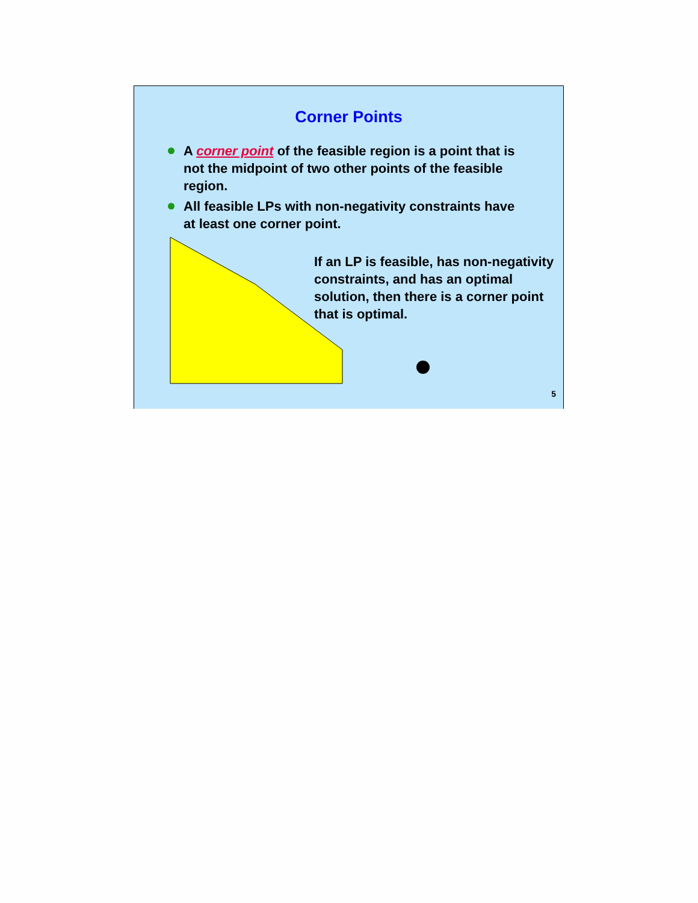Corner Points
A corner point of the feasible region is a point that is not the midpoint of two other points of the feasible region.
All feasible LPs with non-negativity constraints have at least one corner point.
If an LP is feasible, has non-negativity constraints, and has an optimal solution, then there is a corner point that is optimal.
5